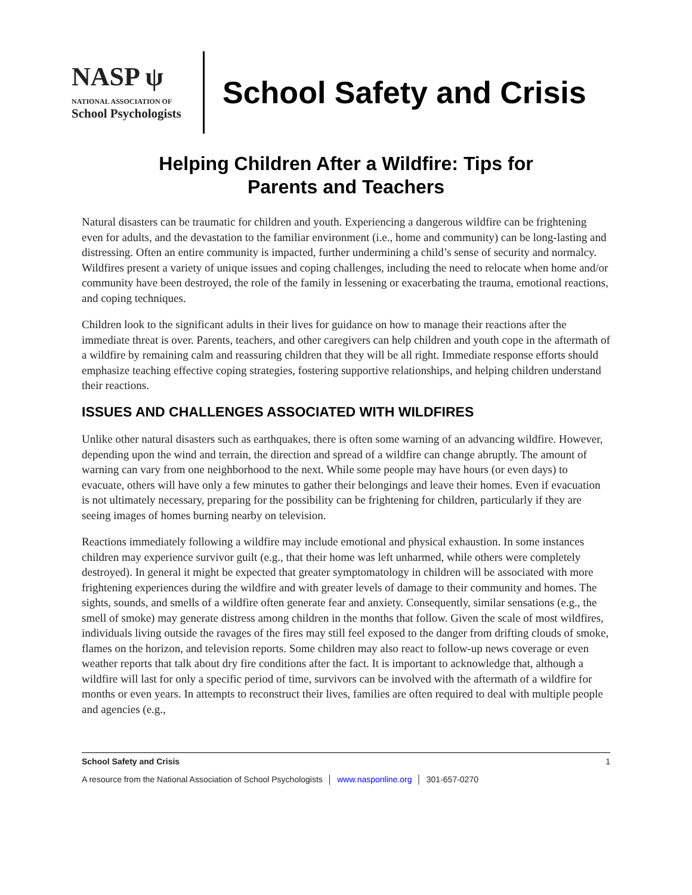NASP ψ
NATIONAL ASSOCIATION OF
School Psychologists
School Safety and Crisis
Helping Children After a Wildfire: Tips for
Parents and Teachers
Natural disasters can be traumatic for children and youth. Experiencing a dangerous wildfire can be frightening even for adults, and the devastation to the familiar environment (i.e., home and community) can be long-lasting and distressing. Often an entire community is impacted, further undermining a child’s sense of security and normalcy. Wildfires present a variety of unique issues and coping challenges, including the need to relocate when home and/or community have been destroyed, the role of the family in lessening or exacerbating the trauma, emotional reactions, and coping techniques.
Children look to the significant adults in their lives for guidance on how to manage their reactions after the immediate threat is over. Parents, teachers, and other caregivers can help children and youth cope in the aftermath of a wildfire by remaining calm and reassuring children that they will be all right. Immediate response efforts should emphasize teaching effective coping strategies, fostering supportive relationships, and helping children understand their reactions.
ISSUES AND CHALLENGES ASSOCIATED WITH WILDFIRES
Unlike other natural disasters such as earthquakes, there is often some warning of an advancing wildfire. However, depending upon the wind and terrain, the direction and spread of a wildfire can change abruptly. The amount of warning can vary from one neighborhood to the next. While some people may have hours (or even days) to evacuate, others will have only a few minutes to gather their belongings and leave their homes. Even if evacuation is not ultimately necessary, preparing for the possibility can be frightening for children, particularly if they are seeing images of homes burning nearby on television.
Reactions immediately following a wildfire may include emotional and physical exhaustion. In some instances children may experience survivor guilt (e.g., that their home was left unharmed, while others were completely destroyed). In general it might be expected that greater symptomatology in children will be associated with more frightening experiences during the wildfire and with greater levels of damage to their community and homes. The sights, sounds, and smells of a wildfire often generate fear and anxiety. Consequently, similar sensations (e.g., the smell of smoke) may generate distress among children in the months that follow. Given the scale of most wildfires, individuals living outside the ravages of the fires may still feel exposed to the danger from drifting clouds of smoke, flames on the horizon, and television reports. Some children may also react to follow-up news coverage or even weather reports that talk about dry fire conditions after the fact. It is important to acknowledge that, although a wildfire will last for only a specific period of time, survivors can be involved with the aftermath of a wildfire for months or even years. In attempts to reconstruct their lives, families are often required to deal with multiple people and agencies (e.g.,
School Safety and Crisis 1
A resource from the National Association of School Psychologists │ www.nasponline.org │ 301-657-0270